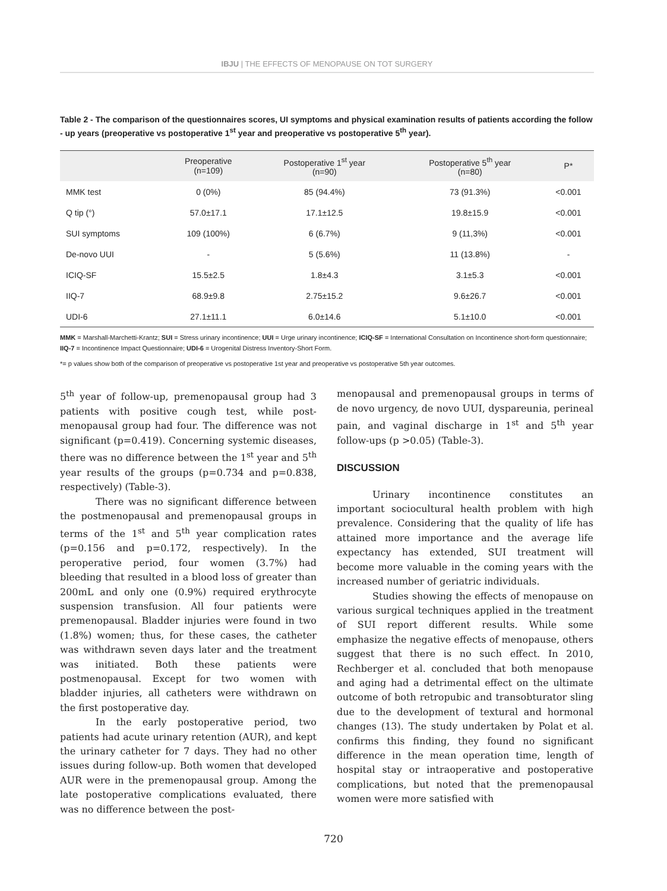IBJU | THE EFFECTS OF MENOPAUSE ON TOT SURGERY
Table 2 - The comparison of the questionnaires scores, UI symptoms and physical examination results of patients according the follow - up years (preoperative vs postoperative 1<sup>st</sup> year and preoperative vs postoperative 5<sup>th</sup> year).
| | Preoperative (n=109) | Postoperative 1<sup>st</sup> year (n=90) | Postoperative 5<sup>th</sup> year (n=80) | P* |
| --- | --- | --- | --- | --- |
| MMK test | 0 (0%) | 85 (94.4%) | 73 (91.3%) | <0.001 |
| Q tip (°) | 57.0±17.1 | 17.1±12.5 | 19.8±15.9 | <0.001 |
| SUI symptoms | 109 (100%) | 6 (6.7%) | 9 (11,3%) | <0.001 |
| De-novo UUI | - | 5 (5.6%) | 11 (13.8%) | - |
| ICIQ-SF | 15.5±2.5 | 1.8±4.3 | 3.1±5.3 | <0.001 |
| IIQ-7 | 68.9±9.8 | 2.75±15.2 | 9.6±26.7 | <0.001 |
| UDI-6 | 27.1±11.1 | 6.0±14.6 | 5.1±10.0 | <0.001 |
MMK = Marshall-Marchetti-Krantz; SUI = Stress urinary incontinence; UUI = Urge urinary incontinence; ICIQ-SF = International Consultation on Incontinence short-form questionnaire; IIQ-7 = Incontinence Impact Questionnaire; UDI-6 = Urogenital Distress Inventory-Short Form.
*= p values show both of the comparison of preoperative vs postoperative 1st year and preoperative vs postoperative 5th year outcomes.
5<sup>th</sup> year of follow-up, premenopausal group had 3 patients with positive cough test, while post-menopausal group had four. The difference was not significant (p=0.419). Concerning systemic diseases, there was no difference between the 1<sup>st</sup> year and 5<sup>th</sup> year results of the groups (p=0.734 and p=0.838, respectively) (Table-3).
There was no significant difference between the postmenopausal and premenopausal groups in terms of the 1<sup>st</sup> and 5<sup>th</sup> year complication rates (p=0.156 and p=0.172, respectively). In the peroperative period, four women (3.7%) had bleeding that resulted in a blood loss of greater than 200mL and only one (0.9%) required erythrocyte suspension transfusion. All four patients were premenopausal. Bladder injuries were found in two (1.8%) women; thus, for these cases, the catheter was withdrawn seven days later and the treatment was initiated. Both these patients were postmenopausal. Except for two women with bladder injuries, all catheters were withdrawn on the first postoperative day.
In the early postoperative period, two patients had acute urinary retention (AUR), and kept the urinary catheter for 7 days. They had no other issues during follow-up. Both women that developed AUR were in the premenopausal group. Among the late postoperative complications evaluated, there was no difference between the post-
menopausal and premenopausal groups in terms of de novo urgency, de novo UUI, dyspareunia, perineal pain, and vaginal discharge in 1<sup>st</sup> and 5<sup>th</sup> year follow-ups (p >0.05) (Table-3).
DISCUSSION
Urinary incontinence constitutes an important sociocultural health problem with high prevalence. Considering that the quality of life has attained more importance and the average life expectancy has extended, SUI treatment will become more valuable in the coming years with the increased number of geriatric individuals.
Studies showing the effects of menopause on various surgical techniques applied in the treatment of SUI report different results. While some emphasize the negative effects of menopause, others suggest that there is no such effect. In 2010, Rechberger et al. concluded that both menopause and aging had a detrimental effect on the ultimate outcome of both retropubic and transobturator sling due to the development of textural and hormonal changes (13). The study undertaken by Polat et al. confirms this finding, they found no significant difference in the mean operation time, length of hospital stay or intraoperative and postoperative complications, but noted that the premenopausal women were more satisfied with
720